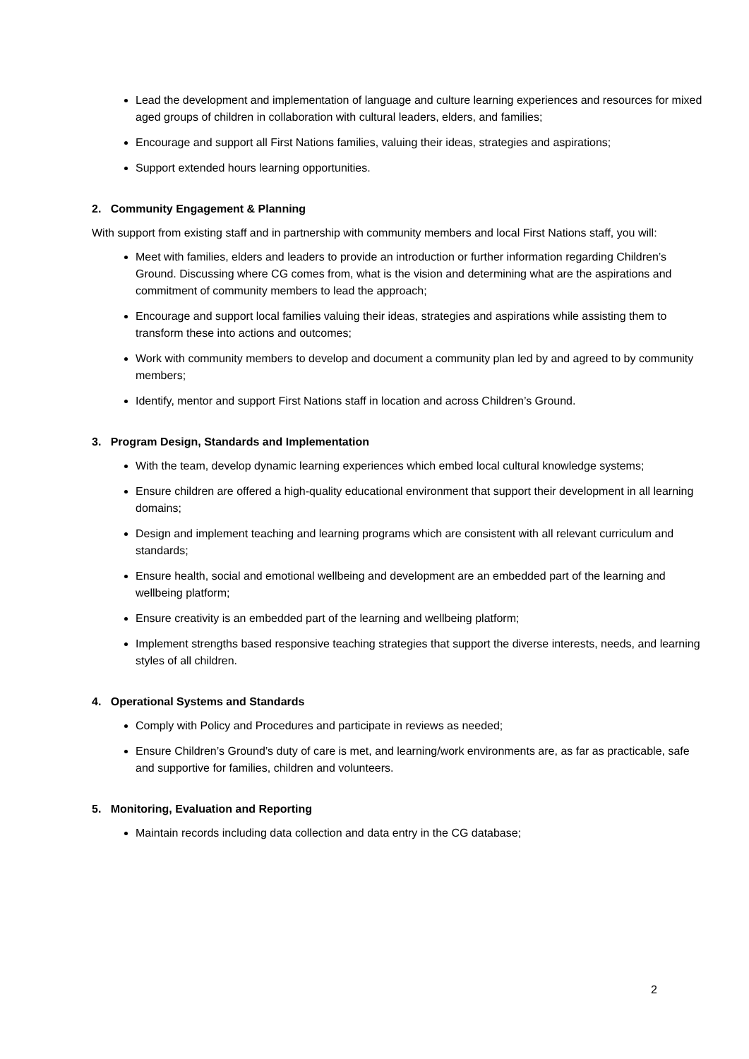Lead the development and implementation of language and culture learning experiences and resources for mixed aged groups of children in collaboration with cultural leaders, elders, and families;
Encourage and support all First Nations families, valuing their ideas, strategies and aspirations;
Support extended hours learning opportunities.
2. Community Engagement & Planning
With support from existing staff and in partnership with community members and local First Nations staff, you will:
Meet with families, elders and leaders to provide an introduction or further information regarding Children’s Ground. Discussing where CG comes from, what is the vision and determining what are the aspirations and commitment of community members to lead the approach;
Encourage and support local families valuing their ideas, strategies and aspirations while assisting them to transform these into actions and outcomes;
Work with community members to develop and document a community plan led by and agreed to by community members;
Identify, mentor and support First Nations staff in location and across Children’s Ground.
3. Program Design, Standards and Implementation
With the team, develop dynamic learning experiences which embed local cultural knowledge systems;
Ensure children are offered a high-quality educational environment that support their development in all learning domains;
Design and implement teaching and learning programs which are consistent with all relevant curriculum and standards;
Ensure health, social and emotional wellbeing and development are an embedded part of the learning and wellbeing platform;
Ensure creativity is an embedded part of the learning and wellbeing platform;
Implement strengths based responsive teaching strategies that support the diverse interests, needs, and learning styles of all children.
4. Operational Systems and Standards
Comply with Policy and Procedures and participate in reviews as needed;
Ensure Children’s Ground’s duty of care is met, and learning/work environments are, as far as practicable, safe and supportive for families, children and volunteers.
5. Monitoring, Evaluation and Reporting
Maintain records including data collection and data entry in the CG database;
2